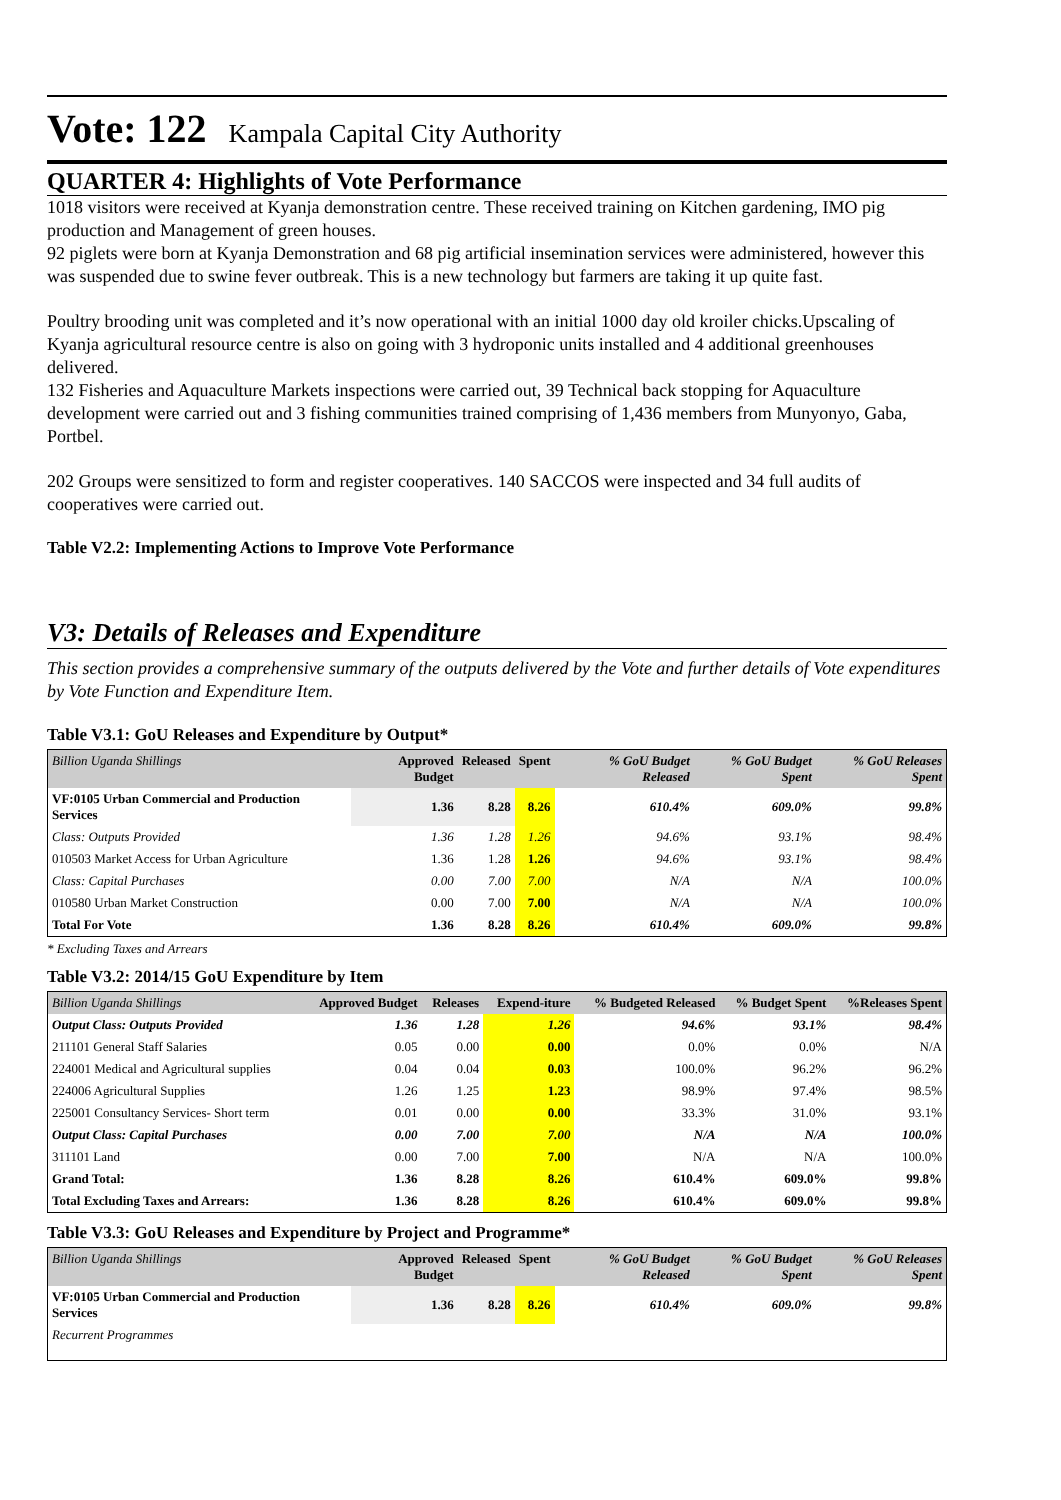Vote: 122 Kampala Capital City Authority
QUARTER 4: Highlights of Vote Performance
1018 visitors were received at Kyanja demonstration centre. These received training on Kitchen gardening, IMO pig production and Management of green houses.
92 piglets were born at Kyanja Demonstration and 68 pig artificial insemination services were administered, however this was suspended due to swine fever outbreak. This is a new technology but farmers are taking it up quite fast.
Poultry brooding unit was completed and it’s now operational with an initial 1000 day old kroiler chicks.Upscaling of Kyanja agricultural resource centre is also on going with 3 hydroponic units installed and 4 additional greenhouses delivered.
132 Fisheries and Aquaculture Markets inspections were carried out, 39 Technical back stopping for Aquaculture development were carried out and 3 fishing communities trained comprising of 1,436 members from Munyonyo, Gaba, Portbel.
202 Groups were sensitized to form and register cooperatives. 140 SACCOS were inspected and 34 full audits of cooperatives were carried out.
Table V2.2: Implementing Actions to Improve Vote Performance
V3: Details of Releases and Expenditure
This section provides a comprehensive summary of the outputs delivered by the Vote and further details of Vote expenditures by Vote Function and Expenditure Item.
Table V3.1: GoU Releases and Expenditure by Output*
| Billion Uganda Shillings | Approved Budget | Released | Spent | % GoU Budget Released | % GoU Budget Spent | % GoU Releases Spent |
| --- | --- | --- | --- | --- | --- | --- |
| VF:0105 Urban Commercial and Production Services | 1.36 | 8.28 | 8.26 | 610.4% | 609.0% | 99.8% |
| Class: Outputs Provided | 1.36 | 1.28 | 1.26 | 94.6% | 93.1% | 98.4% |
| 010503 Market Access for Urban Agriculture | 1.36 | 1.28 | 1.26 | 94.6% | 93.1% | 98.4% |
| Class: Capital Purchases | 0.00 | 7.00 | 7.00 | N/A | N/A | 100.0% |
| 010580 Urban Market Construction | 0.00 | 7.00 | 7.00 | N/A | N/A | 100.0% |
| Total For Vote | 1.36 | 8.28 | 8.26 | 610.4% | 609.0% | 99.8% |
* Excluding Taxes and Arrears
Table V3.2: 2014/15 GoU Expenditure by Item
| Billion Uganda Shillings | Approved Budget | Releases | Expend-iture | % Budgeted Released | % Budget Spent | %Releases Spent |
| --- | --- | --- | --- | --- | --- | --- |
| Output Class: Outputs Provided | 1.36 | 1.28 | 1.26 | 94.6% | 93.1% | 98.4% |
| 211101 General Staff Salaries | 0.05 | 0.00 | 0.00 | 0.0% | 0.0% | N/A |
| 224001 Medical and Agricultural supplies | 0.04 | 0.04 | 0.03 | 100.0% | 96.2% | 96.2% |
| 224006 Agricultural Supplies | 1.26 | 1.25 | 1.23 | 98.9% | 97.4% | 98.5% |
| 225001 Consultancy Services- Short term | 0.01 | 0.00 | 0.00 | 33.3% | 31.0% | 93.1% |
| Output Class: Capital Purchases | 0.00 | 7.00 | 7.00 | N/A | N/A | 100.0% |
| 311101 Land | 0.00 | 7.00 | 7.00 | N/A | N/A | 100.0% |
| Grand Total: | 1.36 | 8.28 | 8.26 | 610.4% | 609.0% | 99.8% |
| Total Excluding Taxes and Arrears: | 1.36 | 8.28 | 8.26 | 610.4% | 609.0% | 99.8% |
Table V3.3: GoU Releases and Expenditure by Project and Programme*
| Billion Uganda Shillings | Approved Budget | Released | Spent | % GoU Budget Released | % GoU Budget Spent | % GoU Releases Spent |
| --- | --- | --- | --- | --- | --- | --- |
| VF:0105 Urban Commercial and Production Services | 1.36 | 8.28 | 8.26 | 610.4% | 609.0% | 99.8% |
| Recurrent Programmes | | | | | | |